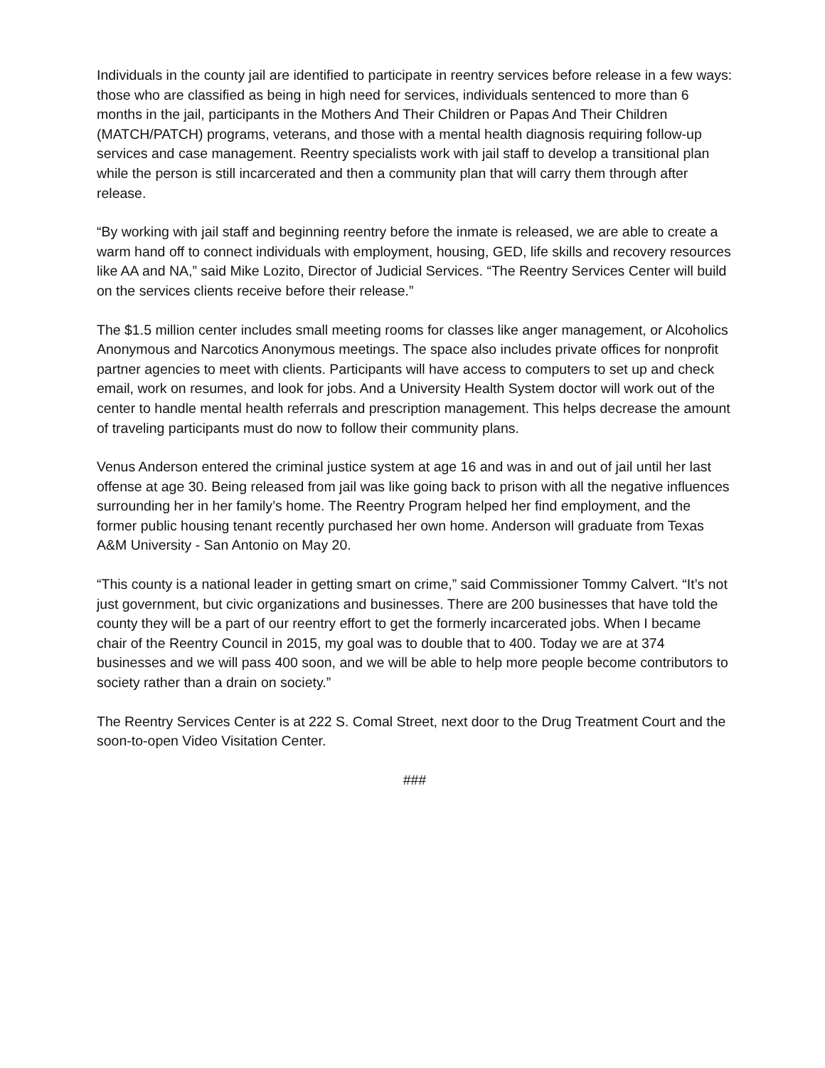Individuals in the county jail are identified to participate in reentry services before release in a few ways: those who are classified as being in high need for services, individuals sentenced to more than 6 months in the jail, participants in the Mothers And Their Children or Papas And Their Children (MATCH/PATCH) programs, veterans, and those with a mental health diagnosis requiring follow-up services and case management. Reentry specialists work with jail staff to develop a transitional plan while the person is still incarcerated and then a community plan that will carry them through after release.
“By working with jail staff and beginning reentry before the inmate is released, we are able to create a warm hand off to connect individuals with employment, housing, GED, life skills and recovery resources like AA and NA,” said Mike Lozito, Director of Judicial Services. “The Reentry Services Center will build on the services clients receive before their release.”
The $1.5 million center includes small meeting rooms for classes like anger management, or Alcoholics Anonymous and Narcotics Anonymous meetings. The space also includes private offices for nonprofit partner agencies to meet with clients. Participants will have access to computers to set up and check email, work on resumes, and look for jobs. And a University Health System doctor will work out of the center to handle mental health referrals and prescription management. This helps decrease the amount of traveling participants must do now to follow their community plans.
Venus Anderson entered the criminal justice system at age 16 and was in and out of jail until her last offense at age 30. Being released from jail was like going back to prison with all the negative influences surrounding her in her family’s home. The Reentry Program helped her find employment, and the former public housing tenant recently purchased her own home. Anderson will graduate from Texas A&M University - San Antonio on May 20.
“This county is a national leader in getting smart on crime,” said Commissioner Tommy Calvert. “It’s not just government, but civic organizations and businesses. There are 200 businesses that have told the county they will be a part of our reentry effort to get the formerly incarcerated jobs. When I became chair of the Reentry Council in 2015, my goal was to double that to 400. Today we are at 374 businesses and we will pass 400 soon, and we will be able to help more people become contributors to society rather than a drain on society.”
The Reentry Services Center is at 222 S. Comal Street, next door to the Drug Treatment Court and the soon-to-open Video Visitation Center.
###